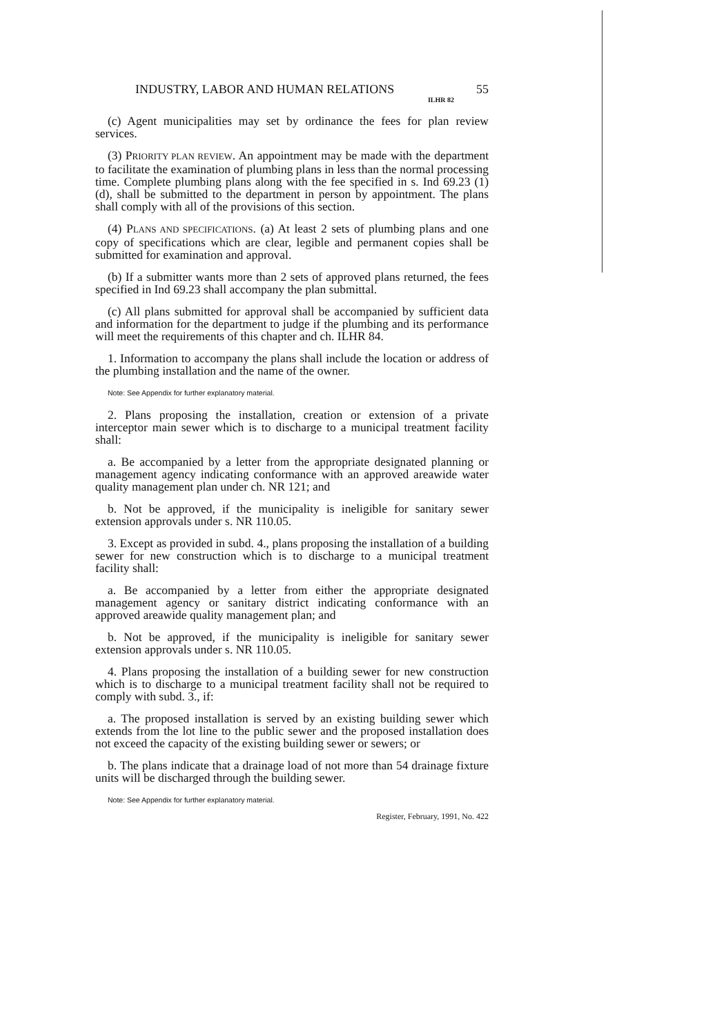INDUSTRY, LABOR AND HUMAN RELATIONS 55
ILHR 82
(c) Agent municipalities may set by ordinance the fees for plan review services.
(3) PRIORITY PLAN REVIEW. An appointment may be made with the department to facilitate the examination of plumbing plans in less than the normal processing time. Complete plumbing plans along with the fee specified in s. Ind 69.23 (1) (d), shall be submitted to the department in person by appointment. The plans shall comply with all of the provisions of this section.
(4) PLANS AND SPECIFICATIONS. (a) At least 2 sets of plumbing plans and one copy of specifications which are clear, legible and permanent copies shall be submitted for examination and approval.
(b) If a submitter wants more than 2 sets of approved plans returned, the fees specified in Ind 69.23 shall accompany the plan submittal.
(c) All plans submitted for approval shall be accompanied by sufficient data and information for the department to judge if the plumbing and its performance will meet the requirements of this chapter and ch. ILHR 84.
1. Information to accompany the plans shall include the location or address of the plumbing installation and the name of the owner.
Note: See Appendix for further explanatory material.
2. Plans proposing the installation, creation or extension of a private interceptor main sewer which is to discharge to a municipal treatment facility shall:
a. Be accompanied by a letter from the appropriate designated planning or management agency indicating conformance with an approved areawide water quality management plan under ch. NR 121; and
b. Not be approved, if the municipality is ineligible for sanitary sewer extension approvals under s. NR 110.05.
3. Except as provided in subd. 4., plans proposing the installation of a building sewer for new construction which is to discharge to a municipal treatment facility shall:
a. Be accompanied by a letter from either the appropriate designated management agency or sanitary district indicating conformance with an approved areawide quality management plan; and
b. Not be approved, if the municipality is ineligible for sanitary sewer extension approvals under s. NR 110.05.
4. Plans proposing the installation of a building sewer for new construction which is to discharge to a municipal treatment facility shall not be required to comply with subd. 3., if:
a. The proposed installation is served by an existing building sewer which extends from the lot line to the public sewer and the proposed installation does not exceed the capacity of the existing building sewer or sewers; or
b. The plans indicate that a drainage load of not more than 54 drainage fixture units will be discharged through the building sewer.
Note: See Appendix for further explanatory material.
Register, February, 1991, No. 422